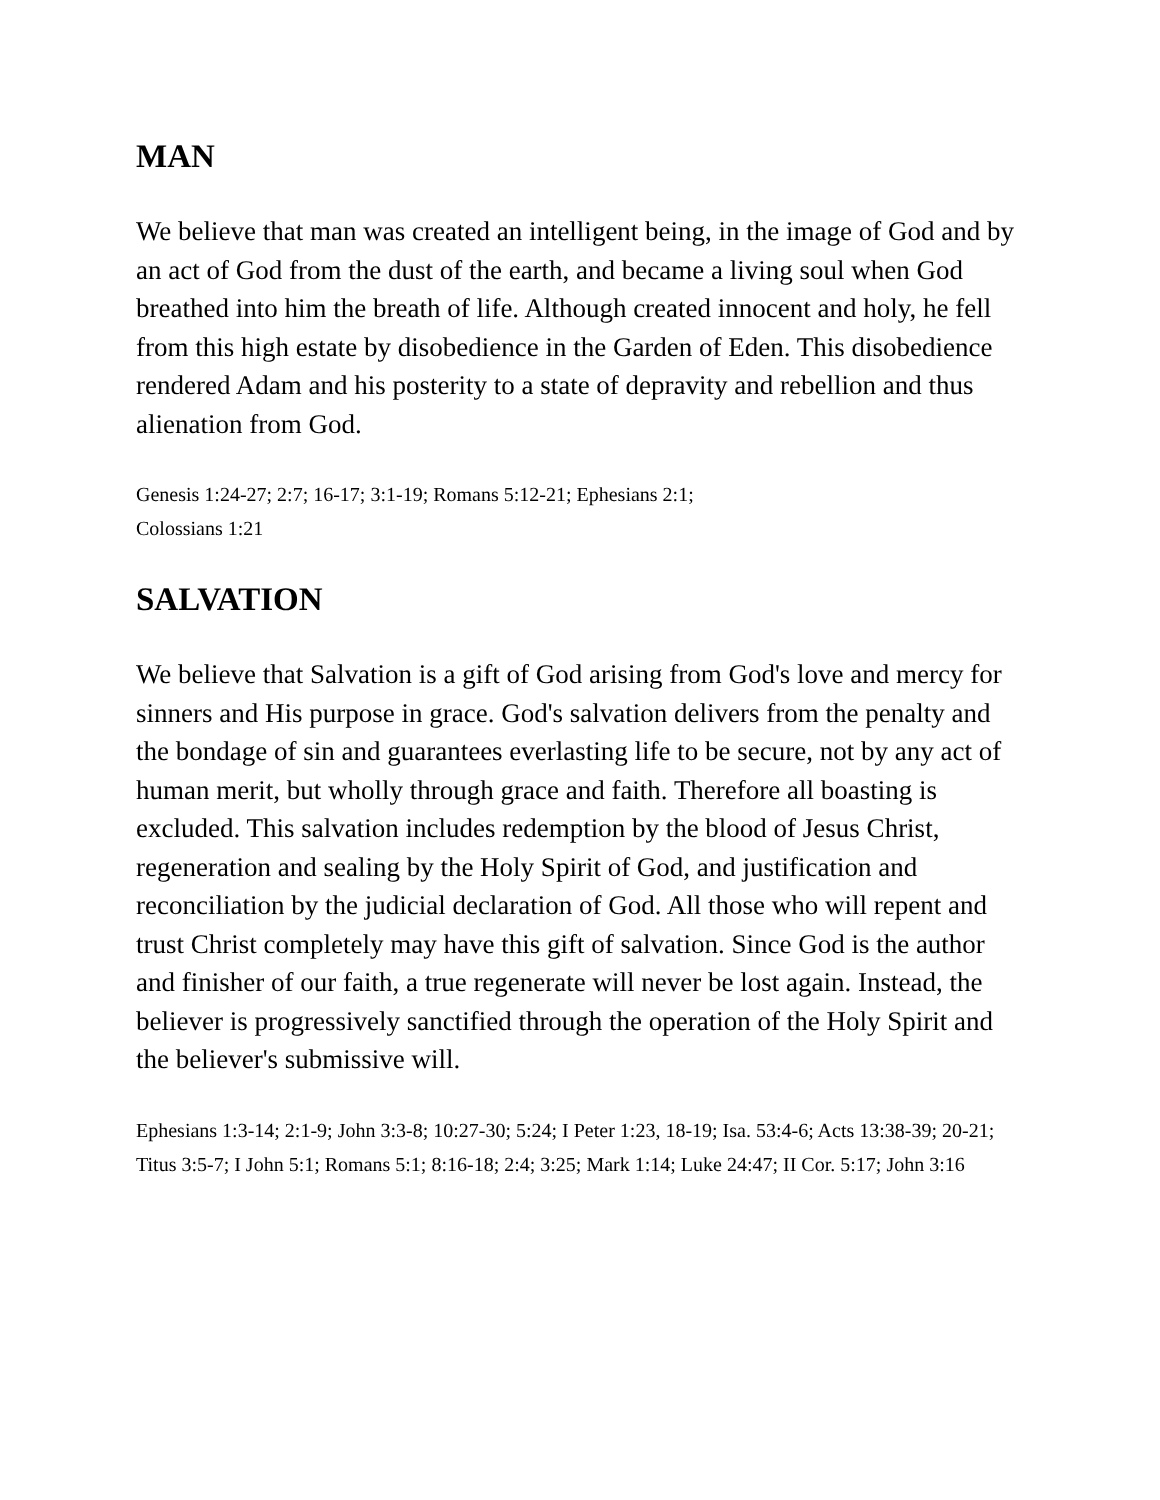MAN
We believe that man was created an intelligent being, in the image of God and by an act of God from the dust of the earth, and became a living soul when God breathed into him the breath of life. Although created innocent and holy, he fell from this high estate by disobedience in the Garden of Eden. This disobedience rendered Adam and his posterity to a state of depravity and rebellion and thus alienation from God.
Genesis 1:24-27; 2:7; 16-17; 3:1-19; Romans 5:12-21; Ephesians 2:1;
Colossians 1:21
SALVATION
We believe that Salvation is a gift of God arising from God's love and mercy for sinners and His purpose in grace. God's salvation delivers from the penalty and the bondage of sin and guarantees everlasting life to be secure, not by any act of human merit, but wholly through grace and faith. Therefore all boasting is excluded. This salvation includes redemption by the blood of Jesus Christ, regeneration and sealing by the Holy Spirit of God, and justification and reconciliation by the judicial declaration of God. All those who will repent and trust Christ completely may have this gift of salvation. Since God is the author and finisher of our faith, a true regenerate will never be lost again. Instead, the believer is progressively sanctified through the operation of the Holy Spirit and the believer's submissive will.
Ephesians 1:3-14; 2:1-9; John 3:3-8; 10:27-30; 5:24; I Peter 1:23, 18-19; Isa. 53:4-6; Acts 13:38-39; 20-21; Titus 3:5-7; I John 5:1; Romans 5:1; 8:16-18; 2:4; 3:25; Mark 1:14; Luke 24:47; II Cor. 5:17; John 3:16